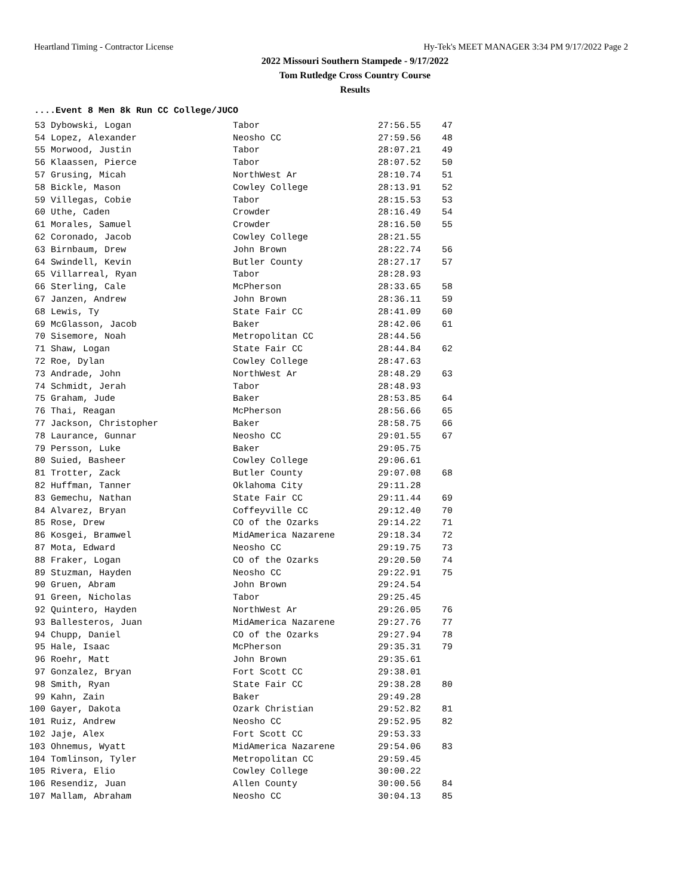Heartland Timing - Contractor License Hy-Tek's MEET MANAGER 3:34 PM 9/17/2022 Page 2
2022 Missouri Southern Stampede - 9/17/2022
Tom Rutledge Cross Country Course
Results
....Event 8 Men 8k Run CC College/JUCO
| 53 | Dybowski, Logan | Tabor | 27:56.55 | 47 |
| 54 | Lopez, Alexander | Neosho CC | 27:59.56 | 48 |
| 55 | Morwood, Justin | Tabor | 28:07.21 | 49 |
| 56 | Klaassen, Pierce | Tabor | 28:07.52 | 50 |
| 57 | Grusing, Micah | NorthWest Ar | 28:10.74 | 51 |
| 58 | Bickle, Mason | Cowley College | 28:13.91 | 52 |
| 59 | Villegas, Cobie | Tabor | 28:15.53 | 53 |
| 60 | Uthe, Caden | Crowder | 28:16.49 | 54 |
| 61 | Morales, Samuel | Crowder | 28:16.50 | 55 |
| 62 | Coronado, Jacob | Cowley College | 28:21.55 | |
| 63 | Birnbaum, Drew | John Brown | 28:22.74 | 56 |
| 64 | Swindell, Kevin | Butler County | 28:27.17 | 57 |
| 65 | Villarreal, Ryan | Tabor | 28:28.93 | |
| 66 | Sterling, Cale | McPherson | 28:33.65 | 58 |
| 67 | Janzen, Andrew | John Brown | 28:36.11 | 59 |
| 68 | Lewis, Ty | State Fair CC | 28:41.09 | 60 |
| 69 | McGlasson, Jacob | Baker | 28:42.06 | 61 |
| 70 | Sisemore, Noah | Metropolitan CC | 28:44.56 | |
| 71 | Shaw, Logan | State Fair CC | 28:44.84 | 62 |
| 72 | Roe, Dylan | Cowley College | 28:47.63 | |
| 73 | Andrade, John | NorthWest Ar | 28:48.29 | 63 |
| 74 | Schmidt, Jerah | Tabor | 28:48.93 | |
| 75 | Graham, Jude | Baker | 28:53.85 | 64 |
| 76 | Thai, Reagan | McPherson | 28:56.66 | 65 |
| 77 | Jackson, Christopher | Baker | 28:58.75 | 66 |
| 78 | Laurance, Gunnar | Neosho CC | 29:01.55 | 67 |
| 79 | Persson, Luke | Baker | 29:05.75 | |
| 80 | Suied, Basheer | Cowley College | 29:06.61 | |
| 81 | Trotter, Zack | Butler County | 29:07.08 | 68 |
| 82 | Huffman, Tanner | Oklahoma City | 29:11.28 | |
| 83 | Gemechu, Nathan | State Fair CC | 29:11.44 | 69 |
| 84 | Alvarez, Bryan | Coffeyville CC | 29:12.40 | 70 |
| 85 | Rose, Drew | CO of the Ozarks | 29:14.22 | 71 |
| 86 | Kosgei, Bramwel | MidAmerica Nazarene | 29:18.34 | 72 |
| 87 | Mota, Edward | Neosho CC | 29:19.75 | 73 |
| 88 | Fraker, Logan | CO of the Ozarks | 29:20.50 | 74 |
| 89 | Stuzman, Hayden | Neosho CC | 29:22.91 | 75 |
| 90 | Gruen, Abram | John Brown | 29:24.54 | |
| 91 | Green, Nicholas | Tabor | 29:25.45 | |
| 92 | Quintero, Hayden | NorthWest Ar | 29:26.05 | 76 |
| 93 | Ballesteros, Juan | MidAmerica Nazarene | 29:27.76 | 77 |
| 94 | Chupp, Daniel | CO of the Ozarks | 29:27.94 | 78 |
| 95 | Hale, Isaac | McPherson | 29:35.31 | 79 |
| 96 | Roehr, Matt | John Brown | 29:35.61 | |
| 97 | Gonzalez, Bryan | Fort Scott CC | 29:38.01 | |
| 98 | Smith, Ryan | State Fair CC | 29:38.28 | 80 |
| 99 | Kahn, Zain | Baker | 29:49.28 | |
| 100 | Gayer, Dakota | Ozark Christian | 29:52.82 | 81 |
| 101 | Ruiz, Andrew | Neosho CC | 29:52.95 | 82 |
| 102 | Jaje, Alex | Fort Scott CC | 29:53.33 | |
| 103 | Ohnemus, Wyatt | MidAmerica Nazarene | 29:54.06 | 83 |
| 104 | Tomlinson, Tyler | Metropolitan CC | 29:59.45 | |
| 105 | Rivera, Elio | Cowley College | 30:00.22 | |
| 106 | Resendiz, Juan | Allen County | 30:00.56 | 84 |
| 107 | Mallam, Abraham | Neosho CC | 30:04.13 | 85 |